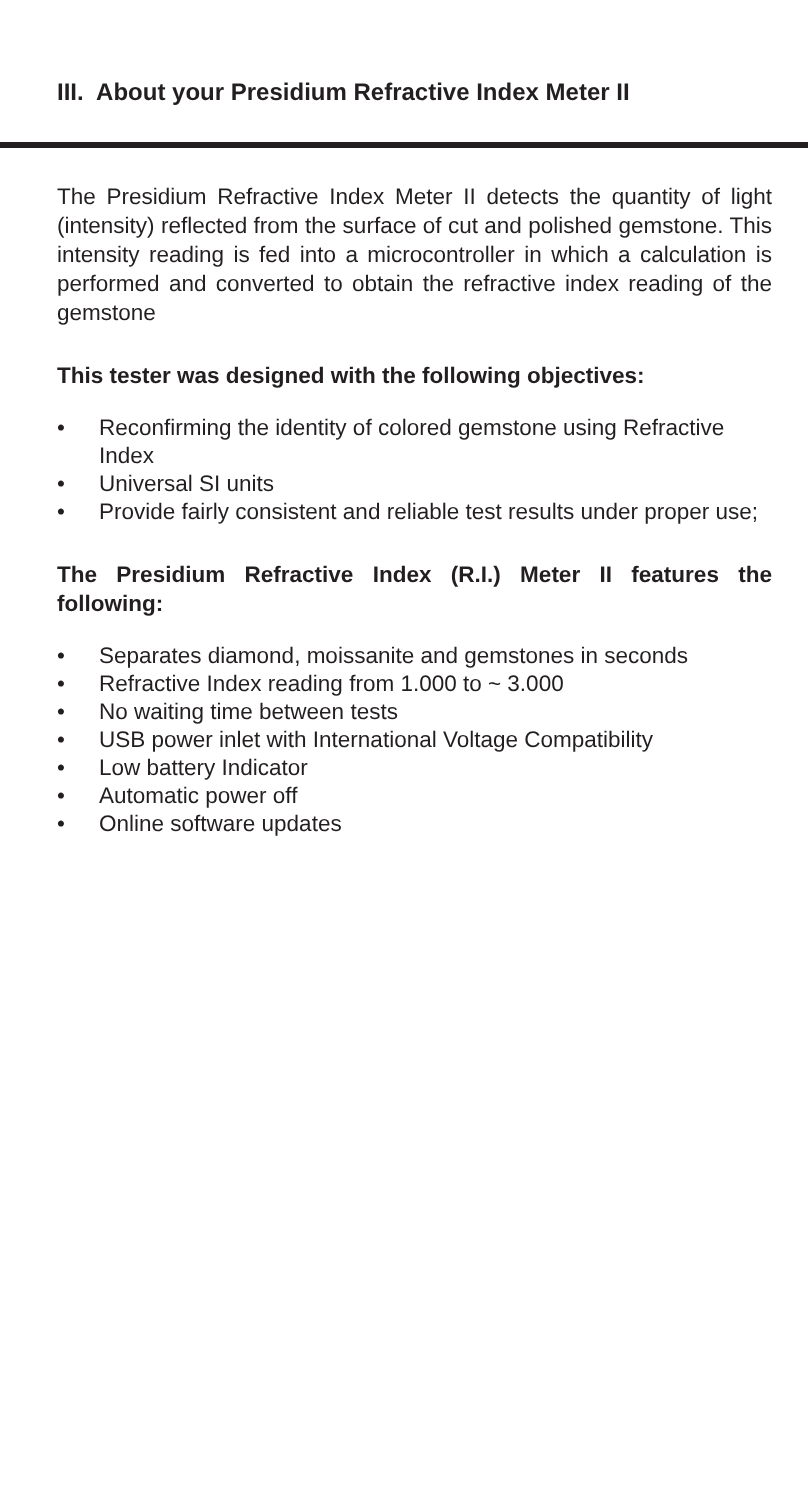III. About your Presidium Refractive Index Meter II
The Presidium Refractive Index Meter II detects the quantity of light (intensity) reflected from the surface of cut and polished gemstone. This intensity reading is fed into a microcontroller in which a calculation is performed and converted to obtain the refractive index reading of the gemstone
This tester was designed with the following objectives:
• Reconfirming the identity of colored gemstone using Refractive Index
• Universal SI units
• Provide fairly consistent and reliable test results under proper use;
The Presidium Refractive Index (R.I.) Meter II features the following:
• Separates diamond, moissanite and gemstones in seconds
• Refractive Index reading from 1.000 to ~ 3.000
• No waiting time between tests
• USB power inlet with International Voltage Compatibility
• Low battery Indicator
• Automatic power off
• Online software updates